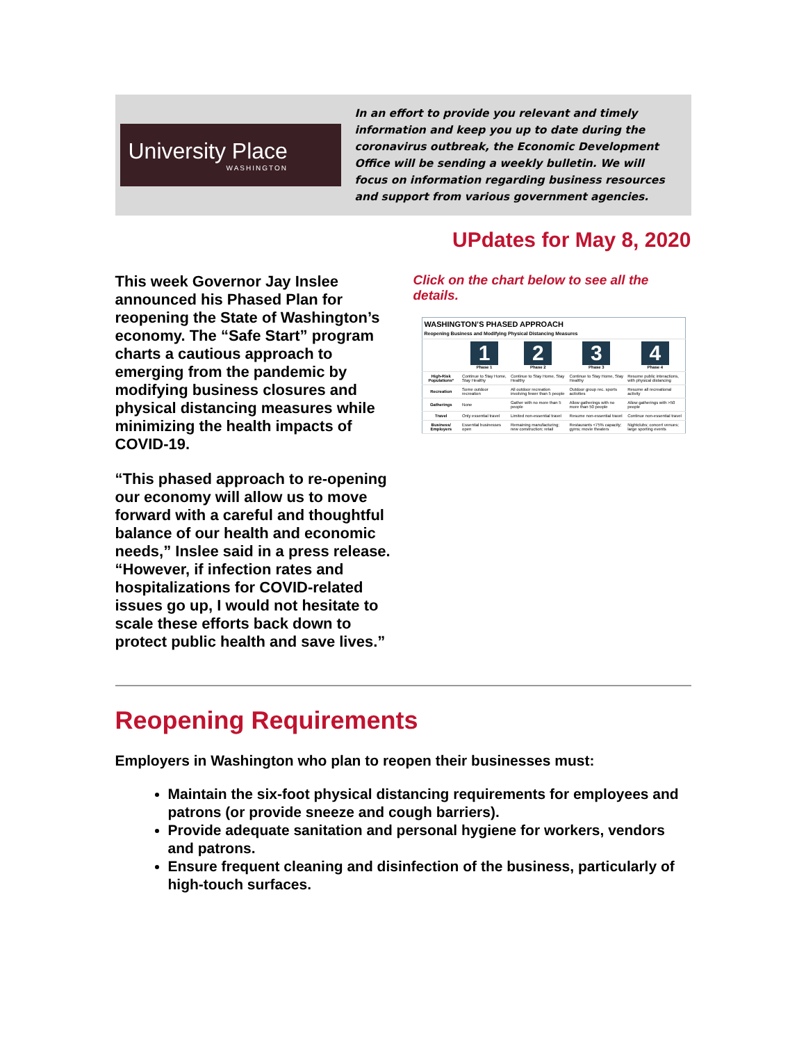University Place
WASHINGTON
In an effort to provide you relevant and timely information and keep you up to date during the coronavirus outbreak, the Economic Development Office will be sending a weekly bulletin. We will focus on information regarding business resources and support from various government agencies.
UPdates for May 8, 2020
This week Governor Jay Inslee announced his Phased Plan for reopening the State of Washington’s economy. The “Safe Start” program charts a cautious approach to emerging from the pandemic by modifying business closures and physical distancing measures while minimizing the health impacts of COVID-19.
“This phased approach to re-opening our economy will allow us to move forward with a careful and thoughtful balance of our health and economic needs,” Inslee said in a press release. “However, if infection rates and hospitalizations for COVID-related issues go up, I would not hesitate to scale these efforts back down to protect public health and save lives.”
Click on the chart below to see all the details.
| WASHINGTON’S PHASED APPROACH Reopening Business and Modifying Physical Distancing Measures | | | | |
| --- | --- | --- | --- | --- |
| | 1 Phase 1 | 2 Phase 2 | 3 Phase 3 | 4 Phase 4 |
| High-Risk Populations* | Continue to Stay Home, Stay Healthy | Continue to Stay Home, Stay Healthy | Continue to Stay Home, Stay Healthy | Resume public interactions, with physical distancing |
| Recreation | Some outdoor recreation | All outdoor recreation involving fewer than 5 people | Outdoor group rec. sports activities | Resume all recreational activity |
| Gatherings | None | Gather with no more than 5 people | Allow gatherings with no more than 50 people | Allow gatherings with >50 people |
| Travel | Only essential travel | Limited non-essential travel | Resume non-essential travel | Continue non-essential travel |
| Business/ Employers | Essential businesses open | Remaining manufacturing; new construction; retail | Restaurants <75% capacity; gyms; movie theaters | Nightclubs; concert venues; large sporting events |
Reopening Requirements
Employers in Washington who plan to reopen their businesses must:
Maintain the six-foot physical distancing requirements for employees and patrons (or provide sneeze and cough barriers).
Provide adequate sanitation and personal hygiene for workers, vendors and patrons.
Ensure frequent cleaning and disinfection of the business, particularly of high-touch surfaces.